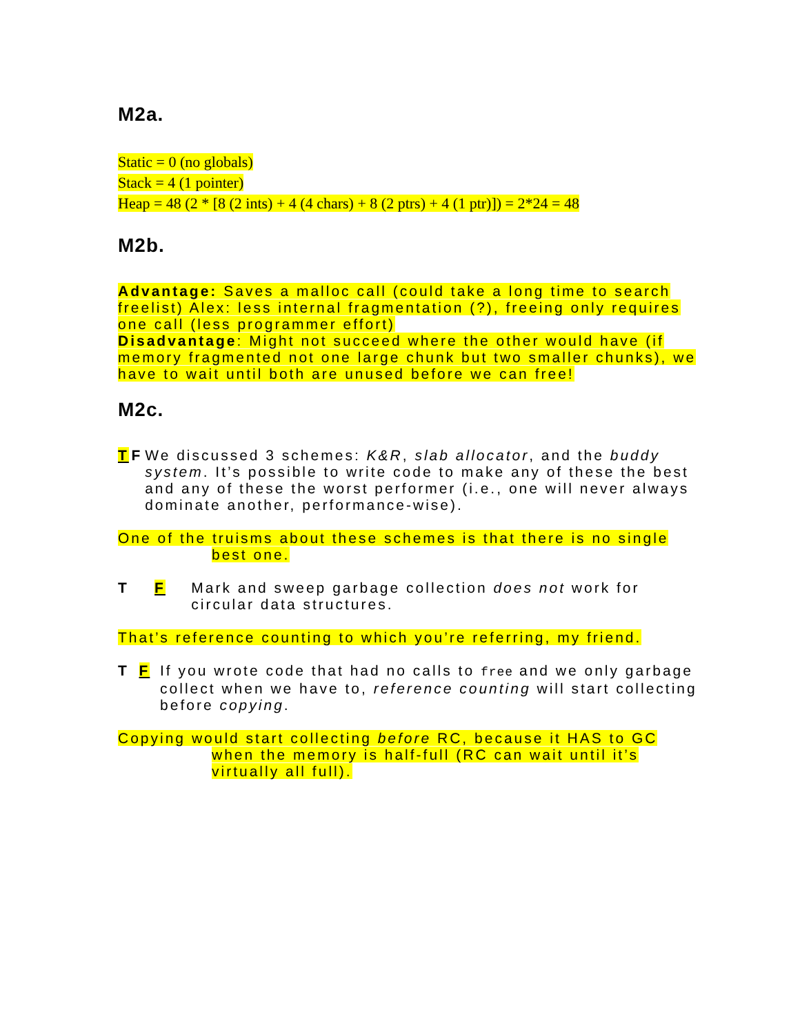M2a.
Static = 0 (no globals)
Stack = 4 (1 pointer)
Heap = 48 (2 * [8 (2 ints) + 4 (4 chars) + 8 (2 ptrs) + 4 (1 ptr)]) = 2*24 = 48
M2b.
Advantage: Saves a malloc call (could take a long time to search freelist) Alex: less internal fragmentation (?), freeing only requires one call (less programmer effort)
Disadvantage: Might not succeed where the other would have (if memory fragmented not one large chunk but two smaller chunks), we have to wait until both are unused before we can free!
M2c.
T F We discussed 3 schemes: K&R, slab allocator, and the buddy system. It’s possible to write code to make any of these the best and any of these the worst performer (i.e., one will never always dominate another, performance-wise).
One of the truisms about these schemes is that there is no single best one.
T F Mark and sweep garbage collection does not work for circular data structures.
That’s reference counting to which you’re referring, my friend.
T F If you wrote code that had no calls to free and we only garbage collect when we have to, reference counting will start collecting before copying.
Copying would start collecting before RC, because it HAS to GC when the memory is half-full (RC can wait until it’s virtually all full).